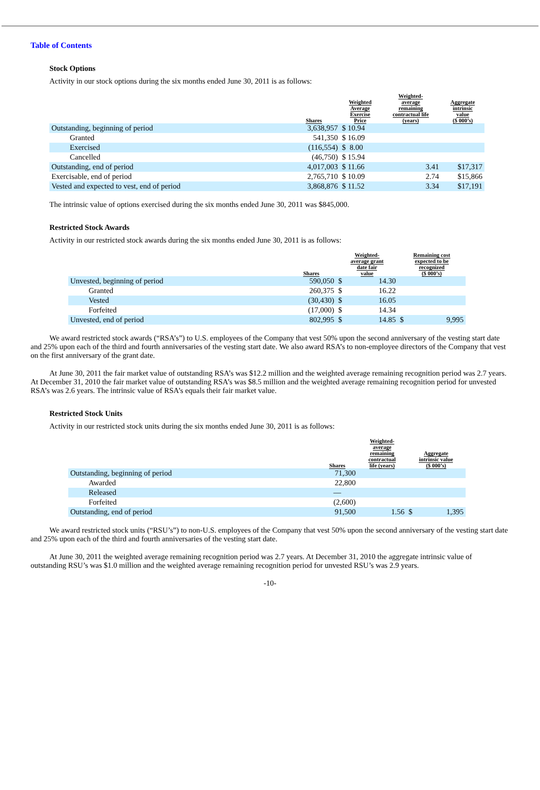Table of Contents
Stock Options
Activity in our stock options during the six months ended June 30, 2011 is as follows:
| | Shares | Weighted Average Exercise Price | Weighted- average remaining contractual life (years) | Aggregate intrinsic value ($ 000’s) |
| --- | --- | --- | --- | --- |
| Outstanding, beginning of period | 3,638,957 | $ 10.94 | | |
| Granted | 541,350 | $ 16.09 | | |
| Exercised | (116,554) | $ 8.00 | | |
| Cancelled | (46,750) | $ 15.94 | | |
| Outstanding, end of period | 4,017,003 | $ 11.66 | 3.41 | $17,317 |
| Exercisable, end of period | 2,765,710 | $ 10.09 | 2.74 | $15,866 |
| Vested and expected to vest, end of period | 3,868,876 | $ 11.52 | 3.34 | $17,191 |
The intrinsic value of options exercised during the six months ended June 30, 2011 was $845,000.
Restricted Stock Awards
Activity in our restricted stock awards during the six months ended June 30, 2011 is as follows:
| | Shares | Weighted- average grant date fair value | | Remaining cost expected to be recognized ($ 000’s) | |
| --- | --- | --- | --- | --- | --- |
| Unvested, beginning of period | 590,050 | $ | 14.30 | | |
| Granted | 260,375 | $ | 16.22 | | |
| Vested | (30,430) | $ | 16.05 | | |
| Forfeited | (17,000) | $ | 14.34 | | |
| Unvested, end of period | 802,995 | $ | 14.85 | $ | 9,995 |
We award restricted stock awards (“RSA’s”) to U.S. employees of the Company that vest 50% upon the second anniversary of the vesting start date and 25% upon each of the third and fourth anniversaries of the vesting start date. We also award RSA’s to non-employee directors of the Company that vest on the first anniversary of the grant date.
At June 30, 2011 the fair market value of outstanding RSA’s was $12.2 million and the weighted average remaining recognition period was 2.7 years. At December 31, 2010 the fair market value of outstanding RSA’s was $8.5 million and the weighted average remaining recognition period for unvested RSA’s was 2.6 years. The intrinsic value of RSA’s equals their fair market value.
Restricted Stock Units
Activity in our restricted stock units during the six months ended June 30, 2011 is as follows:
| | Shares | Weighted- average remaining contractual life (years) | Aggregate intrinsic value ($ 000’s) | |
| --- | --- | --- | --- | --- |
| Outstanding, beginning of period | 71,300 | | | |
| Awarded | 22,800 | | | |
| Released | — | | | |
| Forfeited | (2,600) | | | |
| Outstanding, end of period | 91,500 | 1.56 | $ | 1,395 |
We award restricted stock units (“RSU’s”) to non-U.S. employees of the Company that vest 50% upon the second anniversary of the vesting start date and 25% upon each of the third and fourth anniversaries of the vesting start date.
At June 30, 2011 the weighted average remaining recognition period was 2.7 years. At December 31, 2010 the aggregate intrinsic value of outstanding RSU’s was $1.0 million and the weighted average remaining recognition period for unvested RSU’s was 2.9 years.
-10-